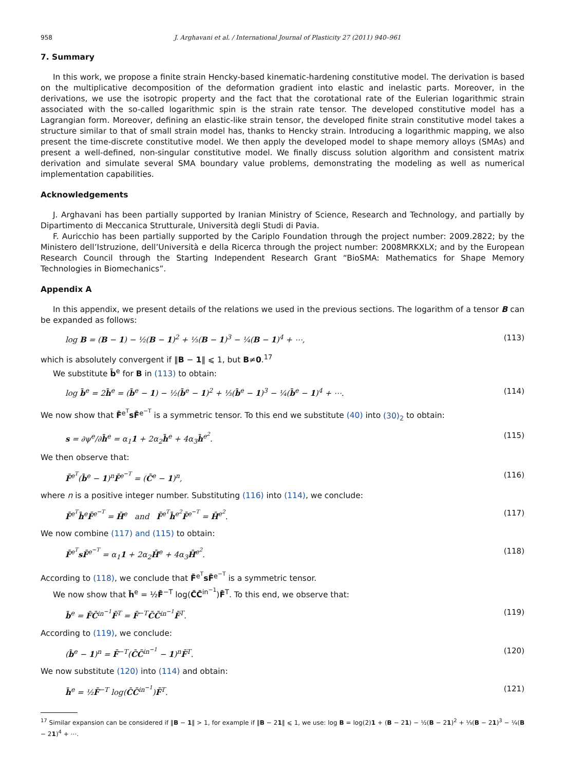958 J. Arghavani et al. / International Journal of Plasticity 27 (2011) 940–961
7. Summary
In this work, we propose a finite strain Hencky-based kinematic-hardening constitutive model. The derivation is based on the multiplicative decomposition of the deformation gradient into elastic and inelastic parts. Moreover, in the derivations, we use the isotropic property and the fact that the corotational rate of the Eulerian logarithmic strain associated with the so-called logarithmic spin is the strain rate tensor. The developed constitutive model has a Lagrangian form. Moreover, defining an elastic-like strain tensor, the developed finite strain constitutive model takes a structure similar to that of small strain model has, thanks to Hencky strain. Introducing a logarithmic mapping, we also present the time-discrete constitutive model. We then apply the developed model to shape memory alloys (SMAs) and present a well-defined, non-singular constitutive model. We finally discuss solution algorithm and consistent matrix derivation and simulate several SMA boundary value problems, demonstrating the modeling as well as numerical implementation capabilities.
Acknowledgements
J. Arghavani has been partially supported by Iranian Ministry of Science, Research and Technology, and partially by Dipartimento di Meccanica Strutturale, Università degli Studi di Pavia.
F. Auricchio has been partially supported by the Cariplo Foundation through the project number: 2009.2822; by the Ministero dell’Istruzione, dell’Università e della Ricerca through the project number: 2008MRKXLX; and by the European Research Council through the Starting Independent Research Grant “BioSMA: Mathematics for Shape Memory Technologies in Biomechanics”.
Appendix A
In this appendix, we present details of the relations we used in the previous sections. The logarithm of a tensor B can be expanded as follows:
log B = (B − 1) − ½(B − 1)<sup>2</sup> + ⅓(B − 1)<sup>3</sup> − ¼(B − 1)<sup>4</sup> + ⋯, (113)
which is absolutely convergent if ‖B − 1‖ ⩽ 1, but B≠0.<sup>17</sup>
We substitute b̄<sup>e</sup> for B in (113) to obtain:
log b̄<sup>e</sup> = 2h̄<sup>e</sup> = (b̄<sup>e</sup> − 1) − ½(b̄<sup>e</sup> − 1)<sup>2</sup> + ⅓(b̄<sup>e</sup> − 1)<sup>3</sup> − ¼(b̄<sup>e</sup> − 1)<sup>4</sup> + ⋯. (114)
We now show that F̄<sup>e<sup>T</sup></sup>sF̄<sup>e<sup>−T</sup></sup> is a symmetric tensor. To this end we substitute (40) into (30)<sub>2</sub> to obtain:
s = ∂ψ<sup>e</sup>/∂h̄<sup>e</sup> = α<sub>1</sub>1 + 2α<sub>2</sub>h̄<sup>e</sup> + 4α<sub>3</sub>h̄<sup>e<sup>2</sup></sup>. (115)
We then observe that:
F̄<sup>e<sup>T</sup></sup>(b̄<sup>e</sup> − 1)<sup>n</sup>F̄<sup>e<sup>−T</sup></sup> = (C̄<sup>e</sup> − 1)<sup>n</sup>, (116)
where n is a positive integer number. Substituting (116) into (114), we conclude:
F̄<sup>e<sup>T</sup></sup>h̄<sup>e</sup>F̄<sup>e<sup>−T</sup></sup> = H̄<sup>e</sup> and F̄<sup>e<sup>T</sup></sup>h̄<sup>e<sup>2</sup></sup>F̄<sup>e<sup>−T</sup></sup> = H̄<sup>e<sup>2</sup></sup>. (117)
We now combine (117) and (115) to obtain:
F̄<sup>e<sup>T</sup></sup>sF̄<sup>e<sup>−T</sup></sup> = α<sub>1</sub>1 + 2α<sub>2</sub>H̄<sup>e</sup> + 4α<sub>3</sub>H̄<sup>e<sup>2</sup></sup>. (118)
According to (118), we conclude that F̄<sup>e<sup>T</sup></sup>sF̄<sup>e<sup>−T</sup></sup> is a symmetric tensor.
We now show that h̄<sup>e</sup> = ½F̄<sup>−T</sup> log(C̄C̄<sup>in<sup>−1</sup></sup>)F̄<sup>T</sup>. To this end, we observe that:
b̄<sup>e</sup> = F̄C̄<sup>in<sup>−1</sup></sup>F̄<sup>T</sup> = F̄<sup>−T</sup>C̄C̄<sup>in<sup>−1</sup></sup>F̄<sup>T</sup>. (119)
According to (119), we conclude:
(b̄<sup>e</sup> − 1)<sup>n</sup> = F̄<sup>−T</sup>(C̄C̄<sup>in<sup>−1</sup></sup> − 1)<sup>n</sup>F̄<sup>T</sup>. (120)
We now substitute (120) into (114) and obtain:
h̄<sup>e</sup> = ½F̄<sup>−T</sup> log(C̄C̄<sup>in<sup>−1</sup></sup>)F̄<sup>T</sup>. (121)
<sup>17</sup> Similar expansion can be considered if ‖B − 1‖ > 1, for example if ‖B − 21‖ ⩽ 1, we use: log B = log(2)1 + (B − 21) − ½(B − 21)<sup>2</sup> + ⅓(B − 21)<sup>3</sup> − ¼(B − 21)<sup>4</sup> + ⋯.